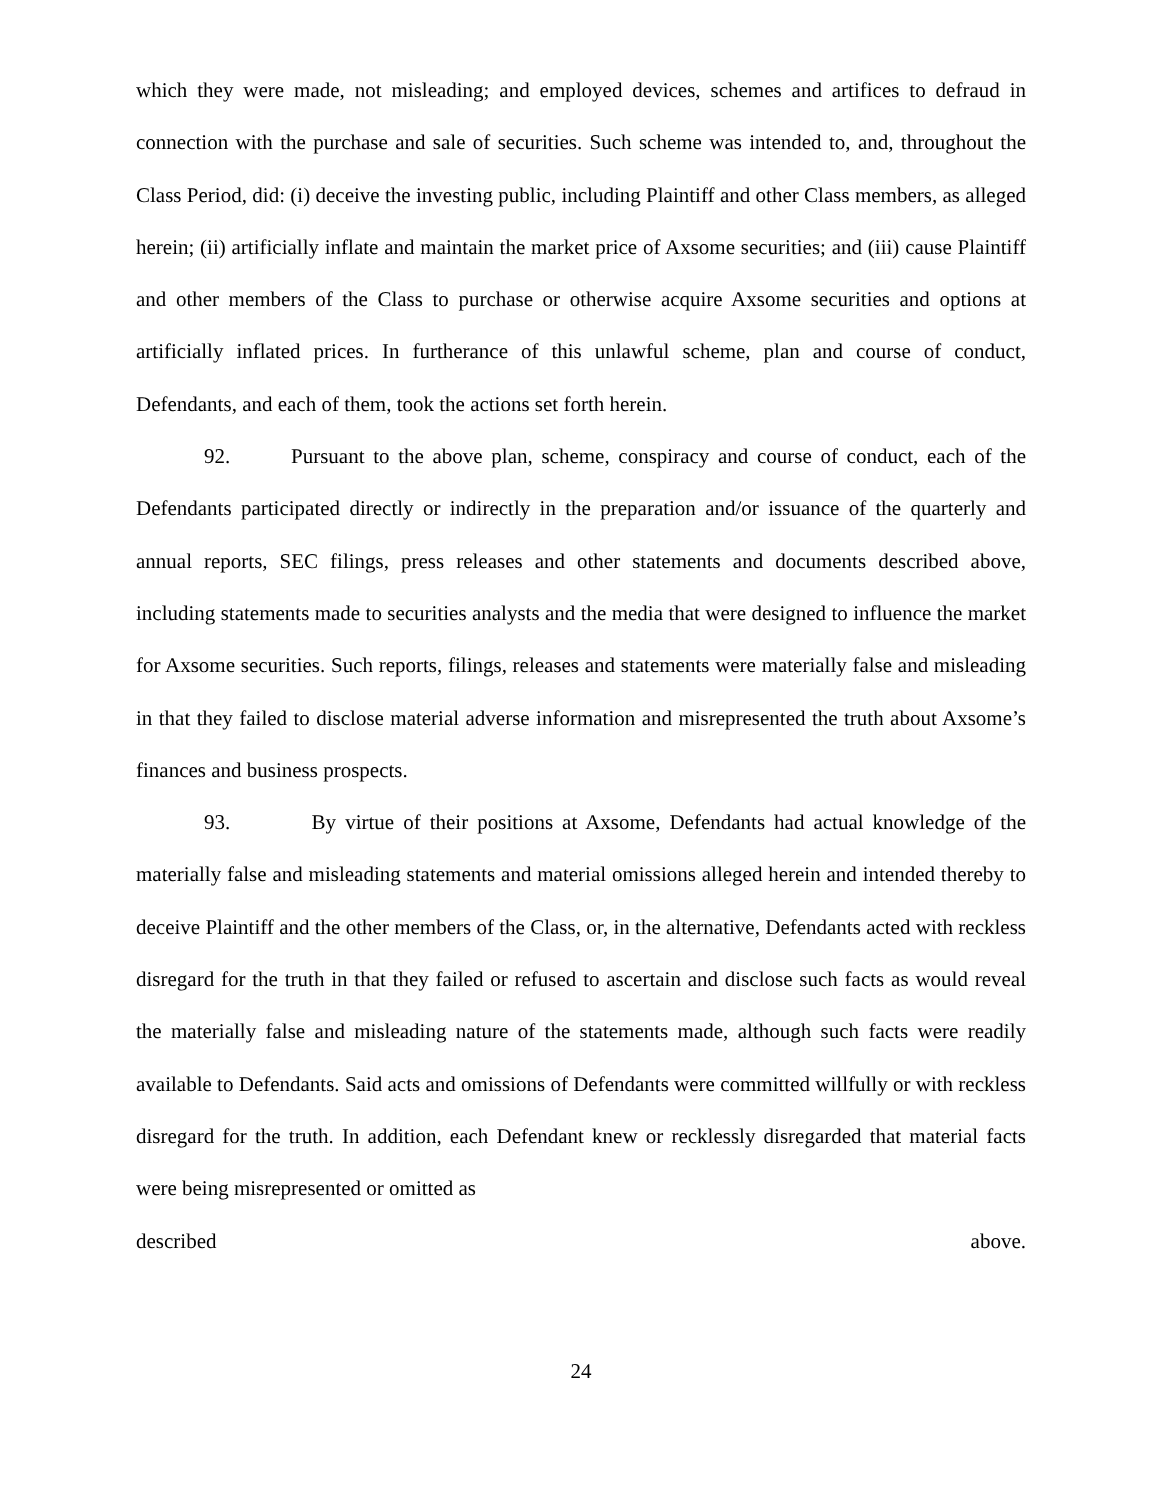which they were made, not misleading; and employed devices, schemes and artifices to defraud in connection with the purchase and sale of securities. Such scheme was intended to, and, throughout the Class Period, did: (i) deceive the investing public, including Plaintiff and other Class members, as alleged herein; (ii) artificially inflate and maintain the market price of Axsome securities; and (iii) cause Plaintiff and other members of the Class to purchase or otherwise acquire Axsome securities and options at artificially inflated prices. In furtherance of this unlawful scheme, plan and course of conduct, Defendants, and each of them, took the actions set forth herein.
92. Pursuant to the above plan, scheme, conspiracy and course of conduct, each of the Defendants participated directly or indirectly in the preparation and/or issuance of the quarterly and annual reports, SEC filings, press releases and other statements and documents described above, including statements made to securities analysts and the media that were designed to influence the market for Axsome securities. Such reports, filings, releases and statements were materially false and misleading in that they failed to disclose material adverse information and misrepresented the truth about Axsome’s finances and business prospects.
93. By virtue of their positions at Axsome, Defendants had actual knowledge of the materially false and misleading statements and material omissions alleged herein and intended thereby to deceive Plaintiff and the other members of the Class, or, in the alternative, Defendants acted with reckless disregard for the truth in that they failed or refused to ascertain and disclose such facts as would reveal the materially false and misleading nature of the statements made, although such facts were readily available to Defendants. Said acts and omissions of Defendants were committed willfully or with reckless disregard for the truth. In addition, each Defendant knew or recklessly disregarded that material facts were being misrepresented or omitted as
described above.
24